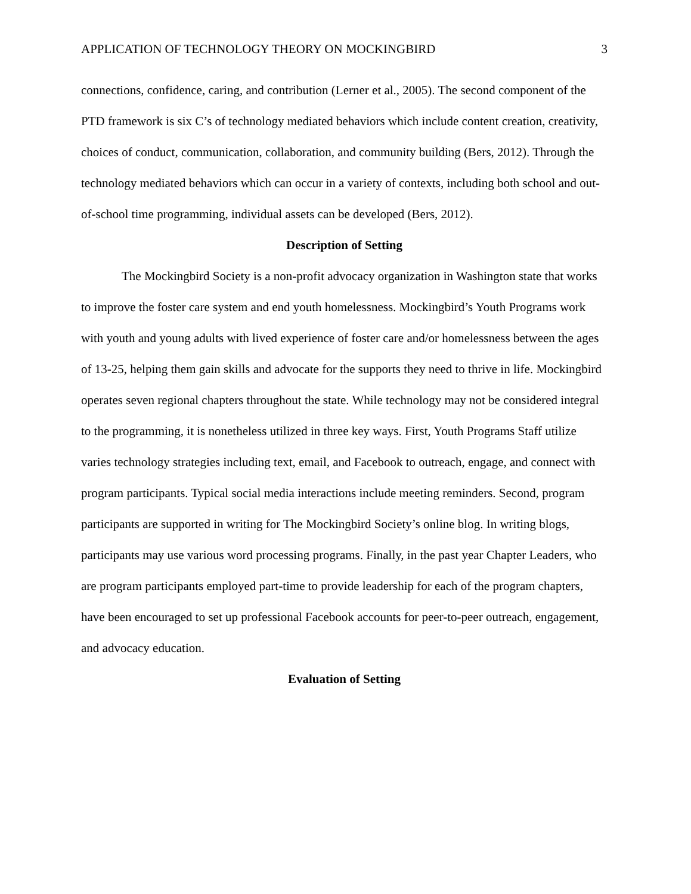APPLICATION OF TECHNOLOGY THEORY ON MOCKINGBIRD 3
connections, confidence, caring, and contribution (Lerner et al., 2005). The second component of the PTD framework is six C’s of technology mediated behaviors which include content creation, creativity, choices of conduct, communication, collaboration, and community building (Bers, 2012). Through the technology mediated behaviors which can occur in a variety of contexts, including both school and out-of-school time programming, individual assets can be developed (Bers, 2012).
Description of Setting
The Mockingbird Society is a non-profit advocacy organization in Washington state that works to improve the foster care system and end youth homelessness. Mockingbird’s Youth Programs work with youth and young adults with lived experience of foster care and/or homelessness between the ages of 13-25, helping them gain skills and advocate for the supports they need to thrive in life. Mockingbird operates seven regional chapters throughout the state. While technology may not be considered integral to the programming, it is nonetheless utilized in three key ways. First, Youth Programs Staff utilize varies technology strategies including text, email, and Facebook to outreach, engage, and connect with program participants. Typical social media interactions include meeting reminders. Second, program participants are supported in writing for The Mockingbird Society’s online blog. In writing blogs, participants may use various word processing programs. Finally, in the past year Chapter Leaders, who are program participants employed part-time to provide leadership for each of the program chapters, have been encouraged to set up professional Facebook accounts for peer-to-peer outreach, engagement, and advocacy education.
Evaluation of Setting